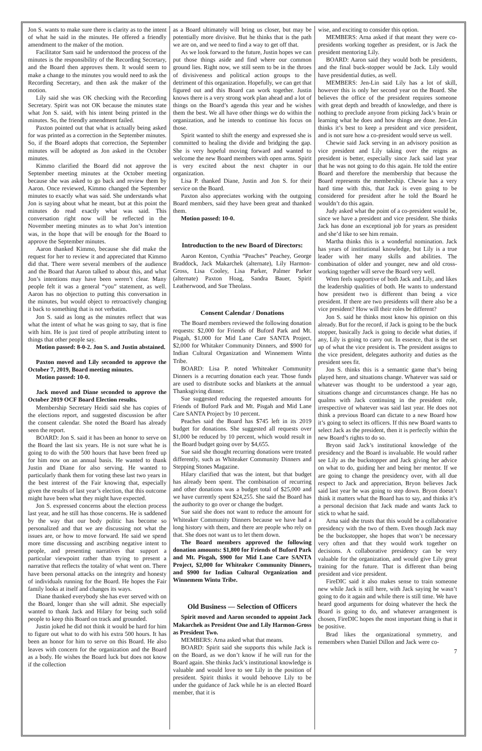Jon S. wants to make sure there is clarity as to the intent of what he said in the minutes. He offered a friendly amendment to the maker of the motion.
Facilitator Sam said he understood the process of the minutes is the responsibility of the Recording Secretary, and the Board then approves them. It would seem to make a change to the minutes you would need to ask the Recording Secretary, and then ask the maker of the motion.
Lily said she was OK checking with the Recording Secretary. Spirit was not OK because the minutes state what Jon S. said, with his intent being printed in the minutes. So, the friendly amendment failed.
Paxton pointed out that what is actually being asked for was printed as a correction in the September minutes. So, if the Board adopts that correction, the September minutes will be adopted as Jon asked in the October minutes.
Kimmo clarified the Board did not approve the September meeting minutes at the October meeting because she was asked to go back and review them by Aaron. Once reviewed, Kimmo changed the September minutes to exactly what was said. She understands what Jon is saying about what he meant, but at this point the minutes do read exactly what was said. This conversation right now will be reflected in the November meeting minutes as to what Jon’s intention was, in the hope that will be enough for the Board to approve the September minutes.
Aaron thanked Kimmo, because she did make the request for her to review it and appreciated that Kimmo did that. There were several members of the audience and the Board that Aaron talked to about this, and what Jon’s intentions may have been weren’t clear. Many people felt it was a general “you” statement, as well. Aaron has no objection to putting this conversation in the minutes, but would object to retroactively changing it back to something that is not verbatim.
Jon S. said as long as the minutes reflect that was what the intent of what he was going to say, that is fine with him. He is just tired of people attributing intent to things that other people say.
Motion passed: 8-0-2. Jon S. and Justin abstained.
Paxton moved and Lily seconded to approve the October 7, 2019, Board meeting minutes.
Motion passed: 10-0.
Jack moved and Diane seconded to approve the October 2019 OCF Board Election results.
Membership Secretary Heidi said she has copies of the elections report, and suggested discussion be after the consent calendar. She noted the Board has already seen the report.
BOARD: Jon S. said it has been an honor to serve on the Board the last six years. He is not sure what he is going to do with the 500 hours that have been freed up for him now on an annual basis. He wanted to thank Justin and Diane for also serving. He wanted to particularly thank them for voting these last two years in the best interest of the Fair knowing that, especially given the results of last year’s election, that this outcome might have been what they might have expected.
Jon S. expressed concerns about the election process last year, and he still has those concerns. He is saddened by the way that our body politic has become so personalized and that we are discussing not what the issues are, or how to move forward. He said we spend more time discussing and ascribing negative intent to people, and presenting narratives that support a particular viewpoint rather than trying to present a narrative that reflects the totality of what went on. There have been personal attacks on the integrity and honesty of individuals running for the Board. He hopes the Fair family looks at itself and changes its ways.
Diane thanked everybody she has ever served with on the Board, longer than she will admit. She especially wanted to thank Jack and Hilary for being such solid people to keep this Board on track and grounded.
Justin joked he did not think it would be hard for him to figure out what to do with his extra 500 hours. It has been an honor for him to serve on this Board. He also leaves with concern for the organization and the Board as a body. He wishes the Board luck but does not know if the collection
as a Board ultimately will bring us closer, but may be potentially more divisive. But he thinks that is the path we are on, and we need to find a way to get off that.
As we look forward to the future, Justin hopes we can put those things aside and find where our common ground lies. Right now, we still seem to be in the throes of divisiveness and political action groups to the detriment of this organization. Hopefully, we can get that figured out and this Board can work together. Justin knows there is a very strong work plan ahead and a lot of things on the Board’s agenda this year and he wishes them the best. We all have other things we do within the organization, and he intends to continue his focus on those.
Spirit wanted to shift the energy and expressed she is committed to healing the divide and bridging the gap. She is very hopeful moving forward and wanted to welcome the new Board members with open arms. Spirit is very excited about the next chapter in our organization.
Lisa P. thanked Diane, Justin and Jon S. for their service on the Board.
Paxton also appreciates working with the outgoing Board members, said they have been great and thanked them.
Motion passed: 10-0.
Introduction to the new Board of Directors:
Aaron Kenton, Cynthia “Peaches” Peachey, George Braddock, Jack Makarchek (alternate), Lily Harmon-Gross, Lisa Cooley, Lisa Parker, Palmer Parker (alternate) Paxton Hoag, Sandra Bauer, Spirit Leatherwood, and Sue Theolass.
Consent Calendar / Donations
The Board members reviewed the following donation requests: $2,000 for Friends of Buford Park and Mt. Pisgah, $1,000 for Mid Lane Care SANTA Project, $2,000 for Whitaker Community Dinners, and $900 for Indian Cultural Organization and Winnemem Wintu Tribe.
BOARD: Lisa P. noted Whiteaker Community Dinners is a recurring donation each year. Those funds are used to distribute socks and blankets at the annual Thanksgiving dinner.
Sue suggested reducing the requested amounts for Friends of Buford Park and Mt. Pisgah and Mid Lane Care SANTA Project by 10 percent.
Peaches said the Board has $745 left in its 2019 budget for donations. She suggested all requests over $1,000 be reduced by 10 percent, which would result in the Board budget going over by $4,655.
Sue said she thought recurring donations were treated differently, such as Whiteaker Community Dinners and Stepping Stones Magazine.
Hilary clarified that was the intent, but that budget has already been spent. The combination of recurring and other donations was a budget total of $25,000 and we have currently spent $24,255. She said the Board has the authority to go over or change the budget.
Sue said she does not want to reduce the amount for Whiteaker Community Dinners because we have had a long history with them, and there are people who rely on that. She does not want us to let them down.
The Board members approved the following donation amounts: $1,800 for Friends of Buford Park and Mt. Pisgah, $900 for Mid Lane Care SANTA Project, $2,000 for Whiteaker Community Dinners, and $900 for Indian Cultural Organization and Winnemem Wintu Tribe.
Old Business — Selection of Officers
Spirit moved and Aaron seconded to appoint Jack Makarchek as President One and Lily Harmon-Gross as President Two.
MEMBERS: Arna asked what that means.
BOARD: Spirit said she supports this while Jack is on the Board, as we don’t know if he will run for the Board again. She thinks Jack’s institutional knowledge is valuable and would love to see Lily in the position of president. Spirit thinks it would behoove Lily to be under the guidance of Jack while he is an elected Board member, that it is
wise, and exciting to consider this option.
MEMBERS: Arna asked if that meant they were co-presidents working together as president, or is Jack the president mentoring Lily.
BOARD: Aaron said they would both be presidents, and the final buck-stopper would be Jack. Lily would have presidential duties, as well.
MEMBERS: Jen-Lin said Lily has a lot of skill, however this is only her second year on the Board. She believes the office of the president requires someone with great depth and breadth of knowledge, and there is nothing to preclude anyone from picking Jack’s brain or learning what he does and how things are done. Jen-Lin thinks it’s best to keep a president and vice president, and is not sure how a co-president would serve us well.
Chewie said Jack serving in an advisory position as vice president and Lily taking over the reigns as president is better, especially since Jack said last year that he was not going to do this again. He told the entire Board and therefore the membership that because the Board represents the membership. Chewie has a very hard time with this, that Jack is even going to be considered for president after he told the Board he wouldn’t do this again.
Judy asked what the point of a co-president would be, since we have a president and vice president. She thinks Jack has done an exceptional job for years as president and she’d like to see him remain.
Martha thinks this is a wonderful nomination. Jack has years of institutional knowledge, but Lily is a true leader with her many skills and abilities. The combination of older and younger, new and old cross-working together will serve the Board very well.
Wren feels supportive of both Jack and Lily, and likes the leadership qualities of both. He wants to understand how president two is different than being a vice president. If there are two presidents will there also be a vice president? How will their roles be different?
Jon S. said he thinks most know his opinion on this already. But for the record, if Jack is going to be the buck stopper, basically Jack is going to decide what duties, if any, Lily is going to carry out. In essence, that is the set up of what the vice president is. The president assigns to the vice president, delegates authority and duties as the president sees fit.
Jon S. thinks this is a semantic game that’s being played here, and situations change. Whatever was said or whatever was thought to be understood a year ago, situations change and circumstances change. He has no qualms with Jack continuing in the president role, irrespective of whatever was said last year. He does not think a previous Board can dictate to a new Board how it’s going to select its officers. If this new Board wants to select Jack as the president, then it is perfectly within the new Board’s rights to do so.
Bryon said Jack’s institutional knowledge of the presidency and the Board is invaluable. He would rather see Lily as the buckstopper and Jack giving her advice on what to do, guiding her and being her mentor. If we are going to change the presidency over, with all due respect to Jack and appreciation, Bryon believes Jack said last year he was going to step down. Bryon doesn’t think it matters what the Board has to say, and thinks it’s a personal decision that Jack made and wants Jack to stick to what he said.
Arna said she trusts that this would be a collaborative presidency with the two of them. Even though Jack may be the buckstopper, she hopes that won’t be necessary very often and that they would work together on decisions. A collaborative presidency can be very valuable for the organization, and would give Lily great training for the future. That is different than being president and vice president.
FireDIC said it also makes sense to train someone new while Jack is still here, with Jack saying he wasn’t going to do it again and while there is still time. We have heard good arguments for doing whatever the heck the Board is going to do, and whatever arrangement is chosen, FireDIC hopes the most important thing is that it be positive.
Brad likes the organizational symmetry, and remembers when Daniel Dillon and Jack were co-
7